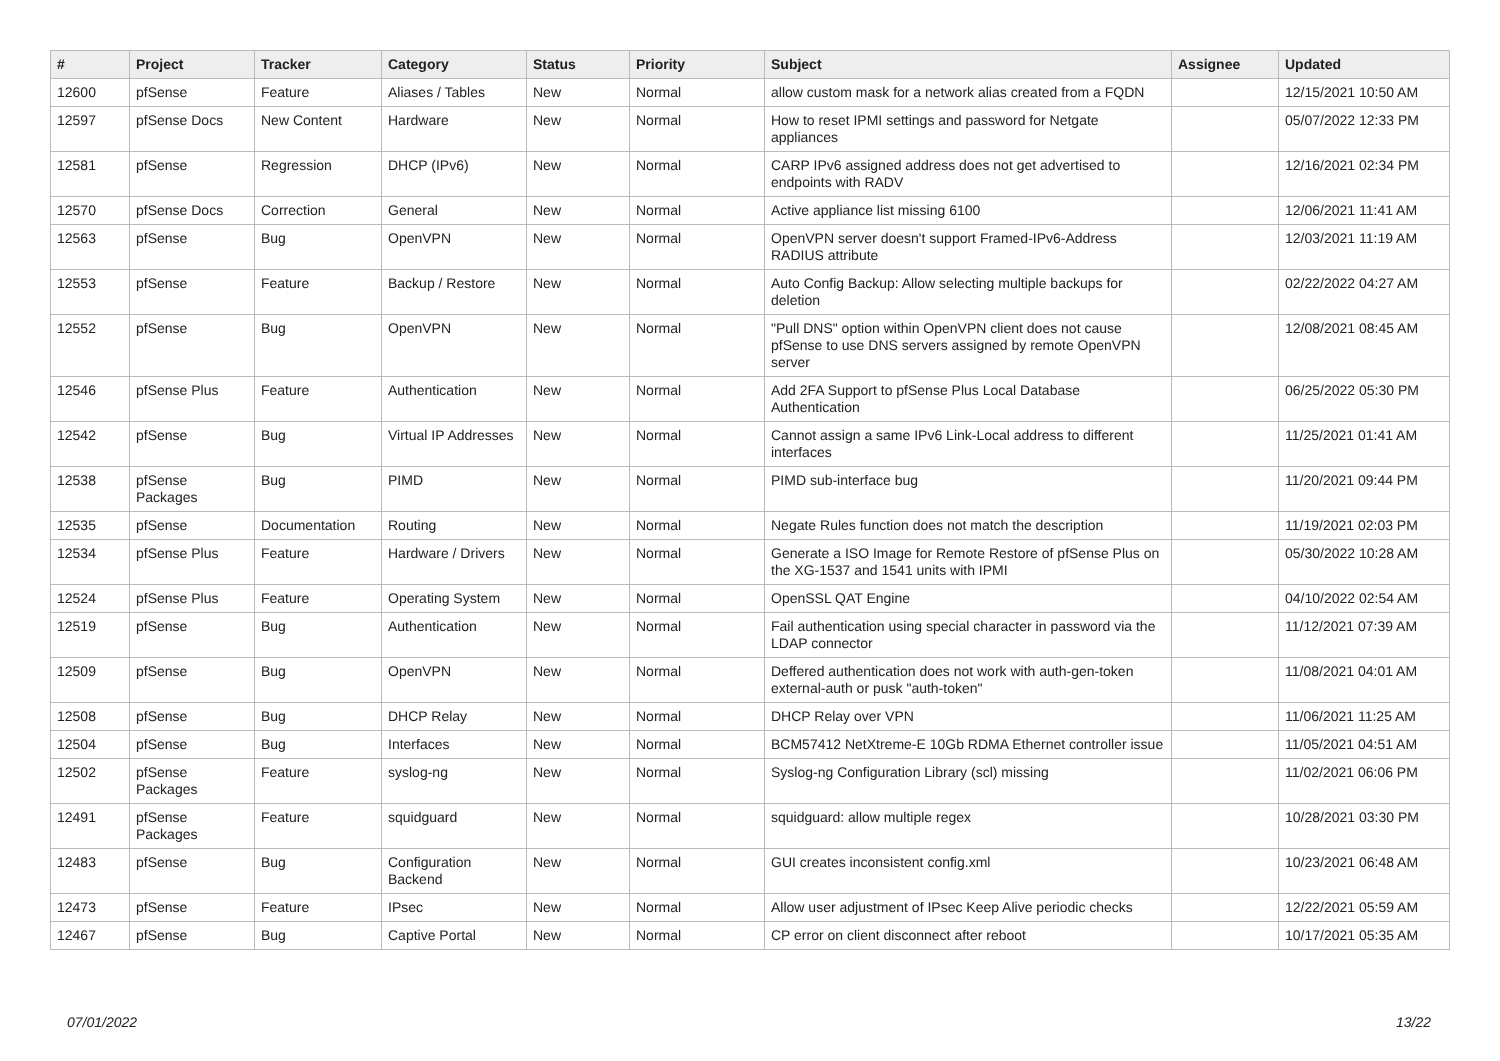| # | Project | Tracker | Category | Status | Priority | Subject | Assignee | Updated |
| --- | --- | --- | --- | --- | --- | --- | --- | --- |
| 12600 | pfSense | Feature | Aliases / Tables | New | Normal | allow custom mask for a network alias created from a FQDN | | 12/15/2021 10:50 AM |
| 12597 | pfSense Docs | New Content | Hardware | New | Normal | How to reset IPMI settings and password for Netgate appliances | | 05/07/2022 12:33 PM |
| 12581 | pfSense | Regression | DHCP (IPv6) | New | Normal | CARP IPv6 assigned address does not get advertised to endpoints with RADV | | 12/16/2021 02:34 PM |
| 12570 | pfSense Docs | Correction | General | New | Normal | Active appliance list missing 6100 | | 12/06/2021 11:41 AM |
| 12563 | pfSense | Bug | OpenVPN | New | Normal | OpenVPN server doesn't support Framed-IPv6-Address RADIUS attribute | | 12/03/2021 11:19 AM |
| 12553 | pfSense | Feature | Backup / Restore | New | Normal | Auto Config Backup: Allow selecting multiple backups for deletion | | 02/22/2022 04:27 AM |
| 12552 | pfSense | Bug | OpenVPN | New | Normal | "Pull DNS" option within OpenVPN client does not cause pfSense to use DNS servers assigned by remote OpenVPN server | | 12/08/2021 08:45 AM |
| 12546 | pfSense Plus | Feature | Authentication | New | Normal | Add 2FA Support to pfSense Plus Local Database Authentication | | 06/25/2022 05:30 PM |
| 12542 | pfSense | Bug | Virtual IP Addresses | New | Normal | Cannot assign a same IPv6 Link-Local address to different interfaces | | 11/25/2021 01:41 AM |
| 12538 | pfSense Packages | Bug | PIMD | New | Normal | PIMD sub-interface bug | | 11/20/2021 09:44 PM |
| 12535 | pfSense | Documentation | Routing | New | Normal | Negate Rules function does not match the description | | 11/19/2021 02:03 PM |
| 12534 | pfSense Plus | Feature | Hardware / Drivers | New | Normal | Generate a ISO Image for Remote Restore of pfSense Plus on the XG-1537 and 1541 units with IPMI | | 05/30/2022 10:28 AM |
| 12524 | pfSense Plus | Feature | Operating System | New | Normal | OpenSSL QAT Engine | | 04/10/2022 02:54 AM |
| 12519 | pfSense | Bug | Authentication | New | Normal | Fail authentication using special character in password via the LDAP connector | | 11/12/2021 07:39 AM |
| 12509 | pfSense | Bug | OpenVPN | New | Normal | Deffered authentication does not work with auth-gen-token external-auth or pusk "auth-token" | | 11/08/2021 04:01 AM |
| 12508 | pfSense | Bug | DHCP Relay | New | Normal | DHCP Relay over VPN | | 11/06/2021 11:25 AM |
| 12504 | pfSense | Bug | Interfaces | New | Normal | BCM57412 NetXtreme-E 10Gb RDMA Ethernet controller issue | | 11/05/2021 04:51 AM |
| 12502 | pfSense Packages | Feature | syslog-ng | New | Normal | Syslog-ng Configuration Library (scl) missing | | 11/02/2021 06:06 PM |
| 12491 | pfSense Packages | Feature | squidguard | New | Normal | squidguard: allow multiple regex | | 10/28/2021 03:30 PM |
| 12483 | pfSense | Bug | Configuration Backend | New | Normal | GUI creates inconsistent config.xml | | 10/23/2021 06:48 AM |
| 12473 | pfSense | Feature | IPsec | New | Normal | Allow user adjustment of IPsec Keep Alive periodic checks | | 12/22/2021 05:59 AM |
| 12467 | pfSense | Bug | Captive Portal | New | Normal | CP error on client disconnect after reboot | | 10/17/2021 05:35 AM |
07/01/2022 13/22